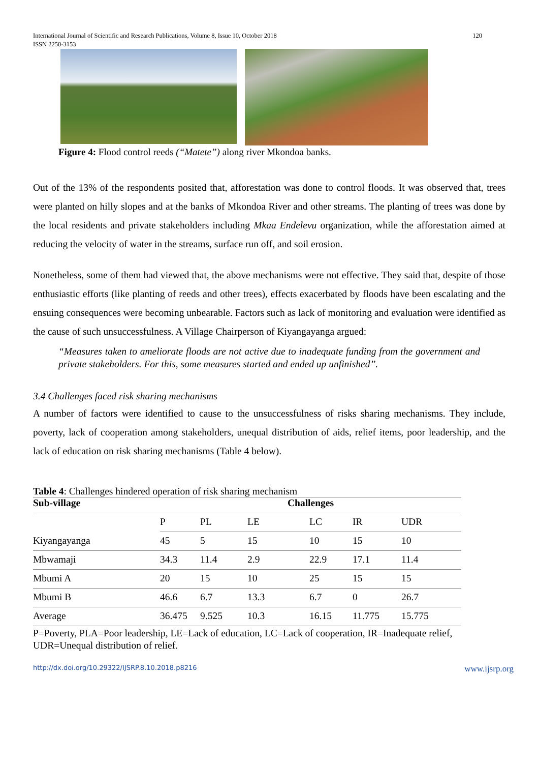International Journal of Scientific and Research Publications, Volume 8, Issue 10, October 2018
ISSN 2250-3153 120
Figure 4: Flood control reeds (“Matete”) along river Mkondoa banks.
Out of the 13% of the respondents posited that, afforestation was done to control floods. It was observed that, trees were planted on hilly slopes and at the banks of Mkondoa River and other streams. The planting of trees was done by the local residents and private stakeholders including Mkaa Endelevu organization, while the afforestation aimed at reducing the velocity of water in the streams, surface run off, and soil erosion.
Nonetheless, some of them had viewed that, the above mechanisms were not effective. They said that, despite of those enthusiastic efforts (like planting of reeds and other trees), effects exacerbated by floods have been escalating and the ensuing consequences were becoming unbearable. Factors such as lack of monitoring and evaluation were identified as the cause of such unsuccessfulness. A Village Chairperson of Kiyangayanga argued:
“Measures taken to ameliorate floods are not active due to inadequate funding from the government and private stakeholders. For this, some measures started and ended up unfinished’’.
3.4 Challenges faced risk sharing mechanisms
A number of factors were identified to cause to the unsuccessfulness of risks sharing mechanisms. They include, poverty, lack of cooperation among stakeholders, unequal distribution of aids, relief items, poor leadership, and the lack of education on risk sharing mechanisms (Table 4 below).
Table 4: Challenges hindered operation of risk sharing mechanism
| Sub-village | Challenges | | | | | |
| --- | --- | --- | --- | --- | --- | --- |
| | P | PL | LE | LC | IR | UDR |
| Kiyangayanga | 45 | 5 | 15 | 10 | 15 | 10 |
| Mbwamaji | 34.3 | 11.4 | 2.9 | 22.9 | 17.1 | 11.4 |
| Mbumi A | 20 | 15 | 10 | 25 | 15 | 15 |
| Mbumi B | 46.6 | 6.7 | 13.3 | 6.7 | 0 | 26.7 |
| Average | 36.475 | 9.525 | 10.3 | 16.15 | 11.775 | 15.775 |
P=Poverty, PLA=Poor leadership, LE=Lack of education, LC=Lack of cooperation, IR=Inadequate relief, UDR=Unequal distribution of relief.
http://dx.doi.org/10.29322/IJSRP.8.10.2018.p8216 www.ijsrp.org